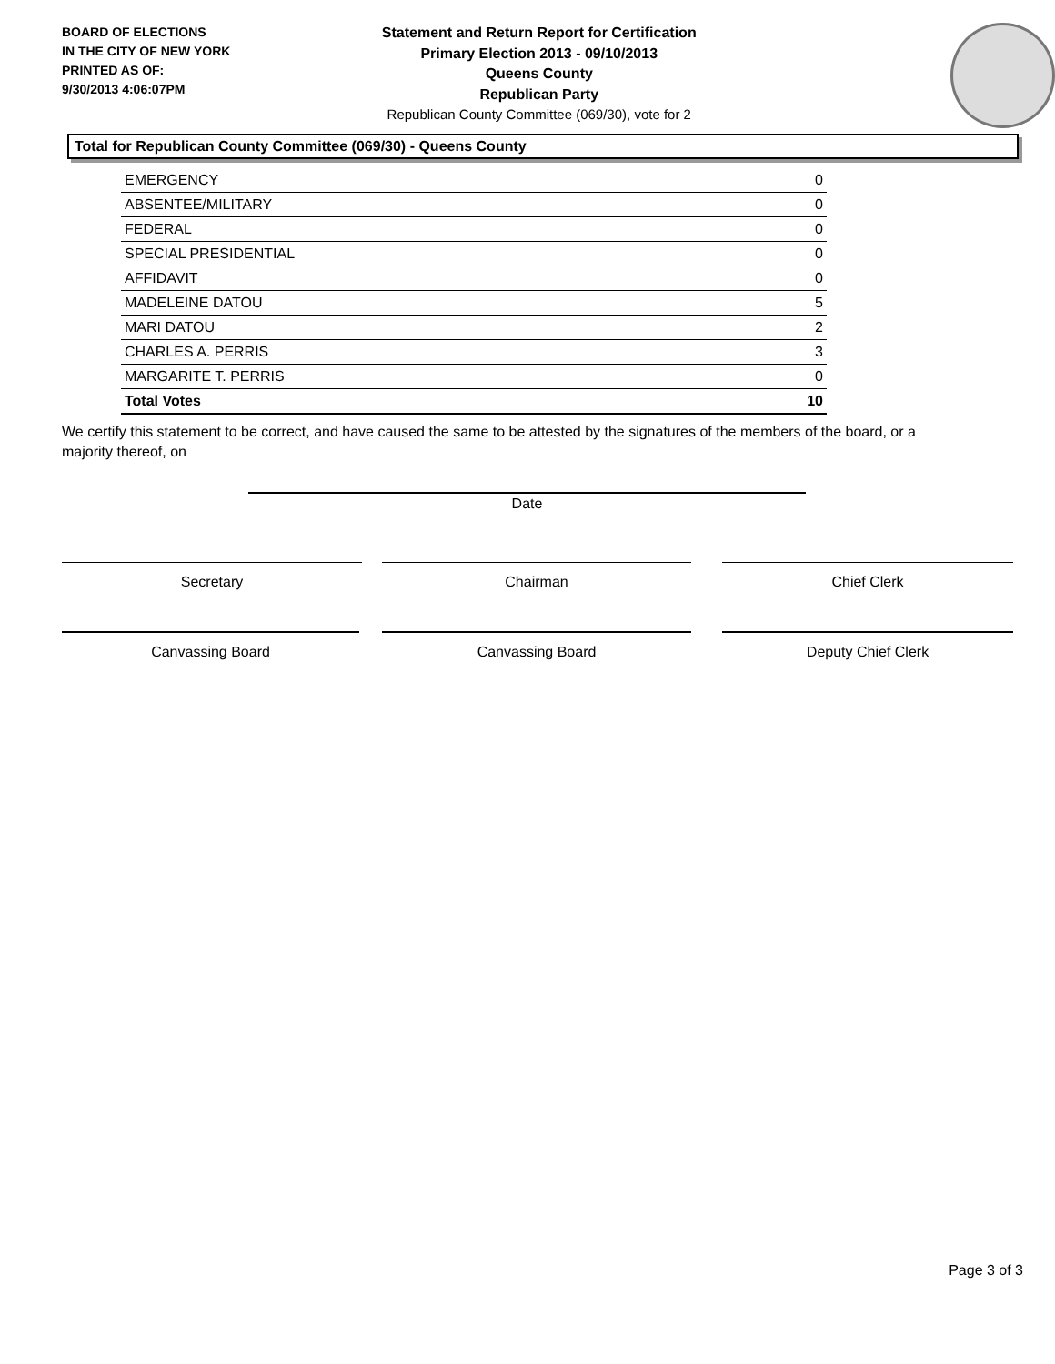BOARD OF ELECTIONS
IN THE CITY OF NEW YORK
PRINTED AS OF:
9/30/2013 4:06:07PM
Statement and Return Report for Certification
Primary Election 2013 - 09/10/2013
Queens County
Republican Party
Republican County Committee (069/30), vote for 2
Total for Republican County Committee (069/30) - Queens County
| EMERGENCY | 0 |
| ABSENTEE/MILITARY | 0 |
| FEDERAL | 0 |
| SPECIAL PRESIDENTIAL | 0 |
| AFFIDAVIT | 0 |
| MADELEINE DATOU | 5 |
| MARI DATOU | 2 |
| CHARLES A. PERRIS | 3 |
| MARGARITE T. PERRIS | 0 |
| Total Votes | 10 |
We certify this statement to be correct, and have caused the same to be attested by the signatures of the members of the board, or a majority thereof, on
Date
Secretary Chairman Chief Clerk
Canvassing Board Canvassing Board Deputy Chief Clerk
Page 3 of 3